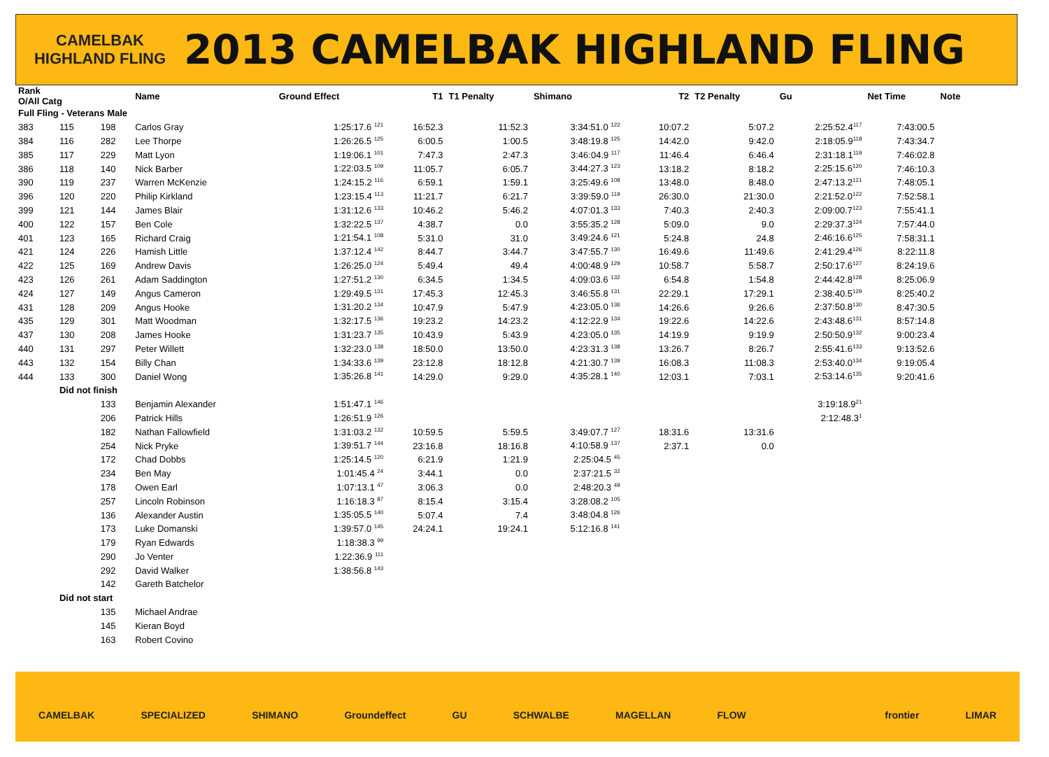CAMELBAK HIGHLAND FLING
2013 CAMELBAK HIGHLAND FLING
| Rank O/All Catg | | | Name | Ground Effect | T1 | T1 Penalty | Shimano | | T2 | T2 Penalty | Gu | Net Time | Note |
| --- | --- | --- | --- | --- | --- | --- | --- | --- | --- | --- | --- | --- | --- |
| Full Fling - Veterans Male | | | | | | | | | | | | | |
| 383 | 115 | 198 | Carlos Gray | 1:25:17.6 <sup>121</sup> | 16:52.3 | 11:52.3 | 3:34:51.0 <sup>122</sup> | | 10:07.2 | 5:07.2 | 2:25:52.4<sup>117</sup> | 7:43:00.5 | |
| 384 | 116 | 282 | Lee Thorpe | 1:26:26.5 <sup>125</sup> | 6:00.5 | 1:00.5 | 3:48:19.8 <sup>125</sup> | | 14:42.0 | 9:42.0 | 2:18:05.9<sup>118</sup> | 7:43:34.7 | |
| 385 | 117 | 229 | Matt Lyon | 1:19:06.1 <sup>101</sup> | 7:47.3 | 2:47.3 | 3:46:04.9 <sup>117</sup> | | 11:46.4 | 6:46.4 | 2:31:18.1<sup>119</sup> | 7:46:02.8 | |
| 386 | 118 | 140 | Nick Barber | 1:22:03.5 <sup>109</sup> | 11:05.7 | 6:05.7 | 3:44:27.3 <sup>123</sup> | | 13:18.2 | 8:18.2 | 2:25:15.6<sup>120</sup> | 7:46:10.3 | |
| 390 | 119 | 237 | Warren McKenzie | 1:24:15.2 <sup>116</sup> | 6:59.1 | 1:59.1 | 3:25:49.6 <sup>108</sup> | | 13:48.0 | 8:48.0 | 2:47:13.2<sup>121</sup> | 7:48:05.1 | |
| 396 | 120 | 220 | Philip Kirkland | 1:23:15.4 <sup>113</sup> | 11:21.7 | 6:21.7 | 3:39:59.0 <sup>119</sup> | | 26:30.0 | 21:30.0 | 2:21:52.0<sup>122</sup> | 7:52:58.1 | |
| 399 | 121 | 144 | James Blair | 1:31:12.6 <sup>133</sup> | 10:46.2 | 5:46.2 | 4:07:01.3 <sup>133</sup> | | 7:40.3 | 2:40.3 | 2:09:00.7<sup>123</sup> | 7:55:41.1 | |
| 400 | 122 | 157 | Ben Cole | 1:32:22.5 <sup>137</sup> | 4:38.7 | 0.0 | 3:55:35.2 <sup>128</sup> | | 5:09.0 | 9.0 | 2:29:37.3<sup>124</sup> | 7:57:44.0 | |
| 401 | 123 | 165 | Richard Craig | 1:21:54.1 <sup>108</sup> | 5:31.0 | 31.0 | 3:49:24.6 <sup>121</sup> | | 5:24.8 | 24.8 | 2:46:16.6<sup>125</sup> | 7:58:31.1 | |
| 421 | 124 | 226 | Hamish Little | 1:37:12.4 <sup>142</sup> | 8:44.7 | 3:44.7 | 3:47:55.7 <sup>130</sup> | | 16:49.6 | 11:49.6 | 2:41:29.4<sup>126</sup> | 8:22:11.8 | |
| 422 | 125 | 169 | Andrew Davis | 1:26:25.0 <sup>124</sup> | 5:49.4 | 49.4 | 4:00:48.9 <sup>129</sup> | | 10:58.7 | 5:58.7 | 2:50:17.6<sup>127</sup> | 8:24:19.6 | |
| 423 | 126 | 261 | Adam Saddington | 1:27:51.2 <sup>130</sup> | 6:34.5 | 1:34.5 | 4:09:03.6 <sup>132</sup> | | 6:54.8 | 1:54.8 | 2:44:42.8<sup>128</sup> | 8:25:06.9 | |
| 424 | 127 | 149 | Angus Cameron | 1:29:49.5 <sup>131</sup> | 17:45.3 | 12:45.3 | 3:46:55.8 <sup>131</sup> | | 22:29.1 | 17:29.1 | 2:38:40.5<sup>129</sup> | 8:25:40.2 | |
| 431 | 128 | 209 | Angus Hooke | 1:31:20.2 <sup>134</sup> | 10:47.9 | 5:47.9 | 4:23:05.0 <sup>136</sup> | | 14:26.6 | 9:26.6 | 2:37:50.8<sup>130</sup> | 8:47:30.5 | |
| 435 | 129 | 301 | Matt Woodman | 1:32:17.5 <sup>136</sup> | 19:23.2 | 14:23.2 | 4:12:22.9 <sup>134</sup> | | 19:22.6 | 14:22.6 | 2:43:48.6<sup>131</sup> | 8:57:14.8 | |
| 437 | 130 | 208 | James Hooke | 1:31:23.7 <sup>135</sup> | 10:43.9 | 5:43.9 | 4:23:05.0 <sup>135</sup> | | 14:19.9 | 9:19.9 | 2:50:50.9<sup>132</sup> | 9:00:23.4 | |
| 440 | 131 | 297 | Peter Willett | 1:32:23.0 <sup>138</sup> | 18:50.0 | 13:50.0 | 4:23:31.3 <sup>138</sup> | | 13:26.7 | 8:26.7 | 2:55:41.6<sup>133</sup> | 9:13:52.6 | |
| 443 | 132 | 154 | Billy Chan | 1:34:33.6 <sup>139</sup> | 23:12.8 | 18:12.8 | 4:21:30.7 <sup>139</sup> | | 16:08.3 | 11:08.3 | 2:53:40.0<sup>134</sup> | 9:19:05.4 | |
| 444 | 133 | 300 | Daniel Wong | 1:35:26.8 <sup>141</sup> | 14:29.0 | 9:29.0 | 4:35:28.1 <sup>140</sup> | | 12:03.1 | 7:03.1 | 2:53:14.6<sup>135</sup> | 9:20:41.6 | |
| | Did not finish | | | | | | | | | | | | |
| | | 133 | Benjamin Alexander | 1:51:47.1 <sup>146</sup> | | | | | | | 3:19:18.9<sup>21</sup> | | |
| | | 206 | Patrick Hills | 1:26:51.9 <sup>126</sup> | | | | | | | 2:12:48.3<sup>1</sup> | | |
| | | 182 | Nathan Fallowfield | 1:31:03.2 <sup>132</sup> | 10:59.5 | 5:59.5 | 3:49:07.7 <sup>127</sup> | | 18:31.6 | 13:31.6 | | | |
| | | 254 | Nick Pryke | 1:39:51.7 <sup>144</sup> | 23:16.8 | 18:16.8 | 4:10:58.9 <sup>137</sup> | | 2:37.1 | 0.0 | | | |
| | | 172 | Chad Dobbs | 1:25:14.5 <sup>120</sup> | 6:21.9 | 1:21.9 | 2:25:04.5 <sup>45</sup> | | | | | | |
| | | 234 | Ben May | 1:01:45.4 <sup>24</sup> | 3:44.1 | 0.0 | 2:37:21.5 <sup>32</sup> | | | | | | |
| | | 178 | Owen Earl | 1:07:13.1 <sup>47</sup> | 3:06.3 | 0.0 | 2:48:20.3 <sup>49</sup> | | | | | | |
| | | 257 | Lincoln Robinson | 1:16:18.3 <sup>87</sup> | 8:15.4 | 3:15.4 | 3:28:08.2 <sup>105</sup> | | | | | | |
| | | 136 | Alexander Austin | 1:35:05.5 <sup>140</sup> | 5:07.4 | 7.4 | 3:48:04.8 <sup>126</sup> | | | | | | |
| | | 173 | Luke Domanski | 1:39:57.0 <sup>145</sup> | 24:24.1 | 19:24.1 | 5:12:16.8 <sup>141</sup> | | | | | | |
| | | 179 | Ryan Edwards | 1:18:38.3 <sup>99</sup> | | | | | | | | | |
| | | 290 | Jo Venter | 1:22:36.9 <sup>111</sup> | | | | | | | | | |
| | | 292 | David Walker | 1:38:56.8 <sup>143</sup> | | | | | | | | | |
| | | 142 | Gareth Batchelor | | | | | | | | | | |
| | Did not start | | | | | | | | | | | | |
| | | 135 | Michael Andrae | | | | | | | | | | |
| | | 145 | Kieran Boyd | | | | | | | | | | |
| | | 163 | Robert Covino | | | | | | | | | | |
CAMELBAK SPECIALIZED SHIMANO Groundeffect GU SCHWALBE MAGELLAN FLOW frontier LIMAR